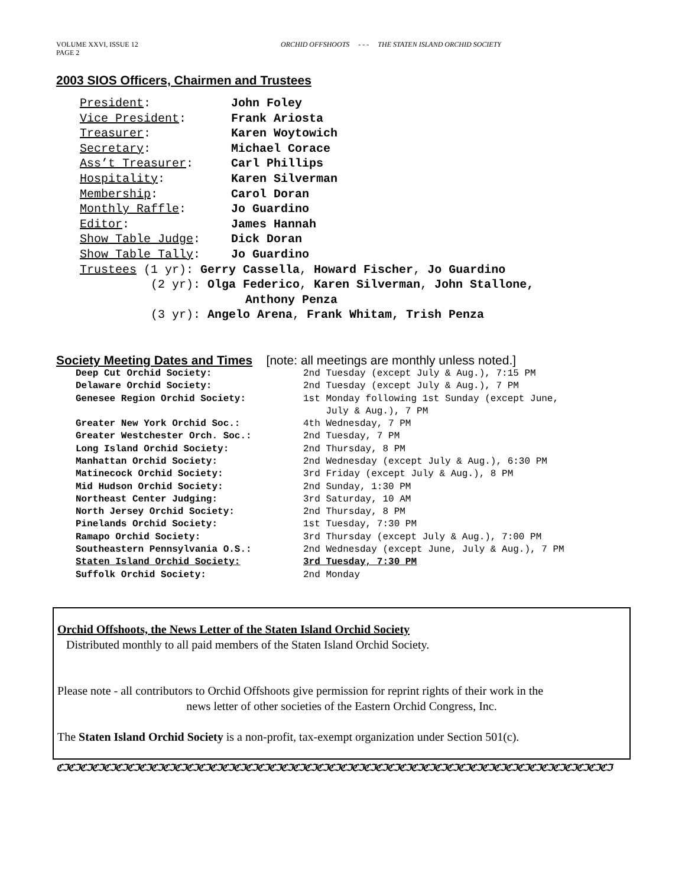VOLUME XXVI, ISSUE 12
PAGE 2
ORCHID OFFSHOOTS - - - THE STATEN ISLAND ORCHID SOCIETY
2003 SIOS Officers, Chairmen and Trustees
| President : | John Foley |
| Vice President : | Frank Ariosta |
| Treasurer : | Karen Woytowich |
| Secretary : | Michael Corace |
| Ass’t Treasurer : | Carl Phillips |
| Hospitality : | Karen Silverman |
| Membership : | Carol Doran |
| Monthly Raffle : | Jo Guardino |
| Editor : | James Hannah |
| Show Table Judge : | Dick Doran |
| Show Table Tally : | Jo Guardino |
| Trustees (1 yr): Gerry Cassella , Howard Fischer , Jo Guardino | |
| (2 yr): Olga Federico , Karen Silverman , John Stallone, Anthony Penza | |
| (3 yr): Angelo Arena , Frank Whitam, Trish Penza | |
Society Meeting Dates and Times [note: all meetings are monthly unless noted.]
| Deep Cut Orchid Society: | 2nd Tuesday (except July & Aug.), 7:15 PM |
| Delaware Orchid Society: | 2nd Tuesday (except July & Aug.), 7 PM |
| Genesee Region Orchid Society: | 1st Monday following 1st Sunday (except June, July & Aug.), 7 PM |
| Greater New York Orchid Soc.: | 4th Wednesday, 7 PM |
| Greater Westchester Orch. Soc.: | 2nd Tuesday, 7 PM |
| Long Island Orchid Society: | 2nd Thursday, 8 PM |
| Manhattan Orchid Society: | 2nd Wednesday (except July & Aug.), 6:30 PM |
| Matinecock Orchid Society: | 3rd Friday (except July & Aug.), 8 PM |
| Mid Hudson Orchid Society: | 2nd Sunday, 1:30 PM |
| Northeast Center Judging: | 3rd Saturday, 10 AM |
| North Jersey Orchid Society: | 2nd Thursday, 8 PM |
| Pinelands Orchid Society: | 1st Tuesday, 7:30 PM |
| Ramapo Orchid Society: | 3rd Thursday (except July & Aug.), 7:00 PM |
| Southeastern Pennsylvania O.S.: | 2nd Wednesday (except June, July & Aug.), 7 PM |
| Staten Island Orchid Society: | 3rd Tuesday, 7:30 PM |
| Suffolk Orchid Society: | 2nd Monday |
Orchid Offshoots, the News Letter of the Staten Island Orchid Society
Distributed monthly to all paid members of the Staten Island Orchid Society.
Please note - all contributors to Orchid Offshoots give permission for reprint rights of their work in the
news letter of other societies of the Eastern Orchid Congress, Inc.
The Staten Island Orchid Society is a non-profit, tax-exempt organization under Section 501(c).
ℭℑℭℑℭℑℭℑℭℑℭℑℭℑℭℑℭℑℭℑℭℑℭℑℭℑℭℑℭℑℭℑℭℑℭℑℭℑℭℑℭℑℭℑℭℑℭℑℭℑℭℑℭℑℭℑℭℑℭℑℭℑℭℑℭℑℭℑℭℑℭℑℭℑℭℑℭℑℭℑℭℑℭℑℭℑℭℑℭℑℭℑℭℑ